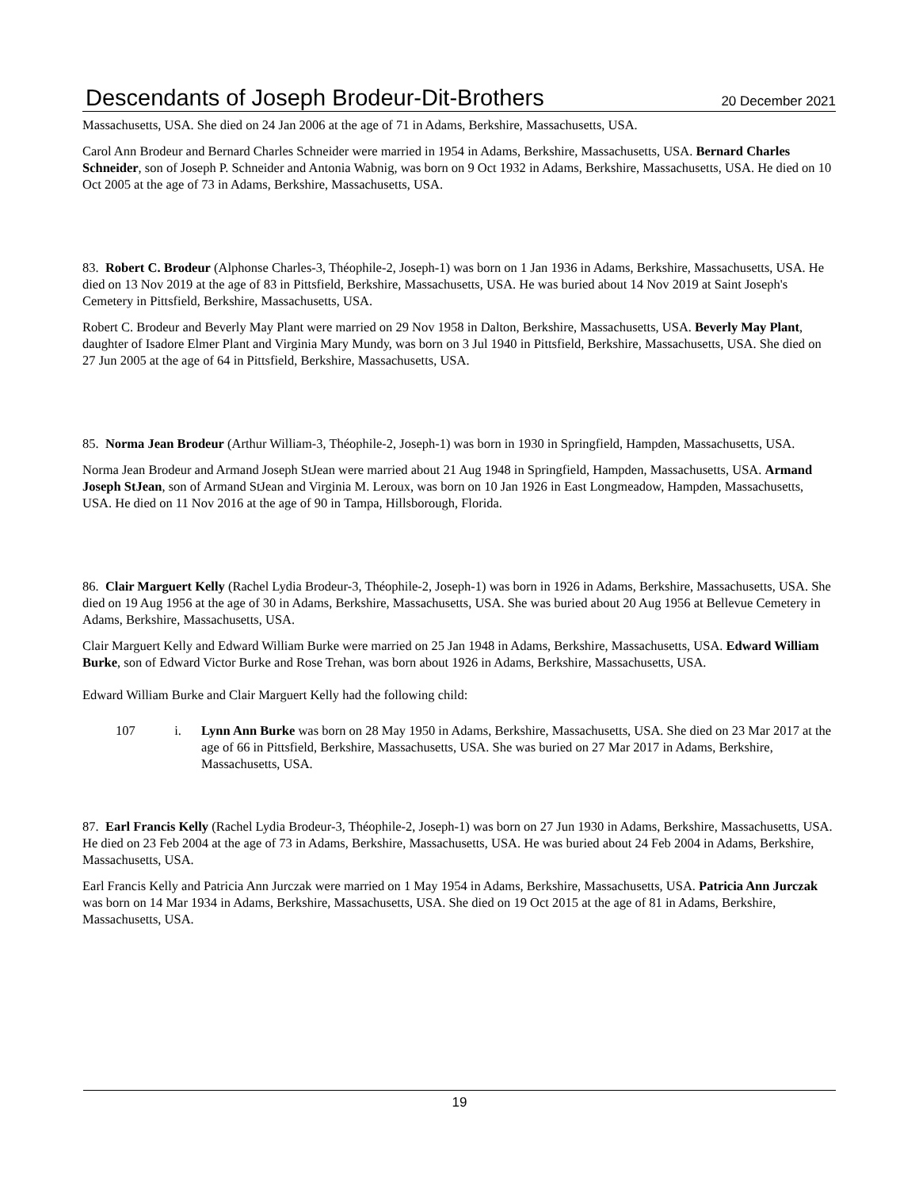Descendants of Joseph Brodeur-Dit-Brothers 20 December 2021
Massachusetts, USA. She died on 24 Jan 2006 at the age of 71 in Adams, Berkshire, Massachusetts, USA.
Carol Ann Brodeur and Bernard Charles Schneider were married in 1954 in Adams, Berkshire, Massachusetts, USA. Bernard Charles Schneider, son of Joseph P. Schneider and Antonia Wabnig, was born on 9 Oct 1932 in Adams, Berkshire, Massachusetts, USA. He died on 10 Oct 2005 at the age of 73 in Adams, Berkshire, Massachusetts, USA.
83. Robert C. Brodeur (Alphonse Charles-3, Théophile-2, Joseph-1) was born on 1 Jan 1936 in Adams, Berkshire, Massachusetts, USA. He died on 13 Nov 2019 at the age of 83 in Pittsfield, Berkshire, Massachusetts, USA. He was buried about 14 Nov 2019 at Saint Joseph's Cemetery in Pittsfield, Berkshire, Massachusetts, USA.
Robert C. Brodeur and Beverly May Plant were married on 29 Nov 1958 in Dalton, Berkshire, Massachusetts, USA. Beverly May Plant, daughter of Isadore Elmer Plant and Virginia Mary Mundy, was born on 3 Jul 1940 in Pittsfield, Berkshire, Massachusetts, USA. She died on 27 Jun 2005 at the age of 64 in Pittsfield, Berkshire, Massachusetts, USA.
85. Norma Jean Brodeur (Arthur William-3, Théophile-2, Joseph-1) was born in 1930 in Springfield, Hampden, Massachusetts, USA.
Norma Jean Brodeur and Armand Joseph StJean were married about 21 Aug 1948 in Springfield, Hampden, Massachusetts, USA. Armand Joseph StJean, son of Armand StJean and Virginia M. Leroux, was born on 10 Jan 1926 in East Longmeadow, Hampden, Massachusetts, USA. He died on 11 Nov 2016 at the age of 90 in Tampa, Hillsborough, Florida.
86. Clair Marguert Kelly (Rachel Lydia Brodeur-3, Théophile-2, Joseph-1) was born in 1926 in Adams, Berkshire, Massachusetts, USA. She died on 19 Aug 1956 at the age of 30 in Adams, Berkshire, Massachusetts, USA. She was buried about 20 Aug 1956 at Bellevue Cemetery in Adams, Berkshire, Massachusetts, USA.
Clair Marguert Kelly and Edward William Burke were married on 25 Jan 1948 in Adams, Berkshire, Massachusetts, USA. Edward William Burke, son of Edward Victor Burke and Rose Trehan, was born about 1926 in Adams, Berkshire, Massachusetts, USA.
Edward William Burke and Clair Marguert Kelly had the following child:
107 i. Lynn Ann Burke was born on 28 May 1950 in Adams, Berkshire, Massachusetts, USA. She died on 23 Mar 2017 at the age of 66 in Pittsfield, Berkshire, Massachusetts, USA. She was buried on 27 Mar 2017 in Adams, Berkshire, Massachusetts, USA.
87. Earl Francis Kelly (Rachel Lydia Brodeur-3, Théophile-2, Joseph-1) was born on 27 Jun 1930 in Adams, Berkshire, Massachusetts, USA. He died on 23 Feb 2004 at the age of 73 in Adams, Berkshire, Massachusetts, USA. He was buried about 24 Feb 2004 in Adams, Berkshire, Massachusetts, USA.
Earl Francis Kelly and Patricia Ann Jurczak were married on 1 May 1954 in Adams, Berkshire, Massachusetts, USA. Patricia Ann Jurczak was born on 14 Mar 1934 in Adams, Berkshire, Massachusetts, USA. She died on 19 Oct 2015 at the age of 81 in Adams, Berkshire, Massachusetts, USA.
19